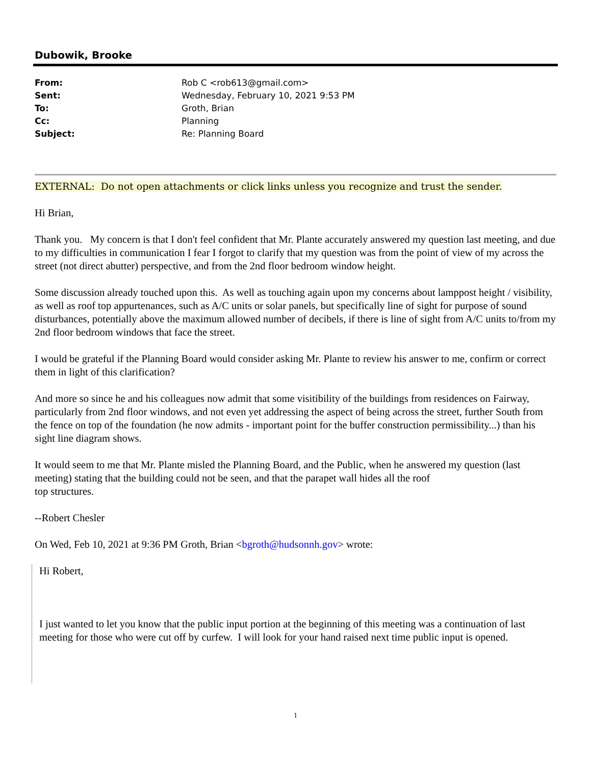Dubowik, Brooke
| From: | Rob C <rob613@gmail.com> |
| Sent: | Wednesday, February 10, 2021 9:53 PM |
| To: | Groth, Brian |
| Cc: | Planning |
| Subject: | Re: Planning Board |
EXTERNAL: Do not open attachments or click links unless you recognize and trust the sender.
Hi Brian,
Thank you. My concern is that I don't feel confident that Mr. Plante accurately answered my question last meeting, and due to my difficulties in communication I fear I forgot to clarify that my question was from the point of view of my across the street (not direct abutter) perspective, and from the 2nd floor bedroom window height.
Some discussion already touched upon this. As well as touching again upon my concerns about lamppost height / visibility, as well as roof top appurtenances, such as A/C units or solar panels, but specifically line of sight for purpose of sound disturbances, potentially above the maximum allowed number of decibels, if there is line of sight from A/C units to/from my 2nd floor bedroom windows that face the street.
I would be grateful if the Planning Board would consider asking Mr. Plante to review his answer to me, confirm or correct them in light of this clarification?
And more so since he and his colleagues now admit that some visitibility of the buildings from residences on Fairway, particularly from 2nd floor windows, and not even yet addressing the aspect of being across the street, further South from the fence on top of the foundation (he now admits - important point for the buffer construction permissibility...) than his sight line diagram shows.
It would seem to me that Mr. Plante misled the Planning Board, and the Public, when he answered my question (last meeting) stating that the building could not be seen, and that the parapet wall hides all the roof
top structures.
--Robert Chesler
On Wed, Feb 10, 2021 at 9:36 PM Groth, Brian <bgroth@hudsonnh.gov> wrote:
Hi Robert,
I just wanted to let you know that the public input portion at the beginning of this meeting was a continuation of last meeting for those who were cut off by curfew. I will look for your hand raised next time public input is opened.
1